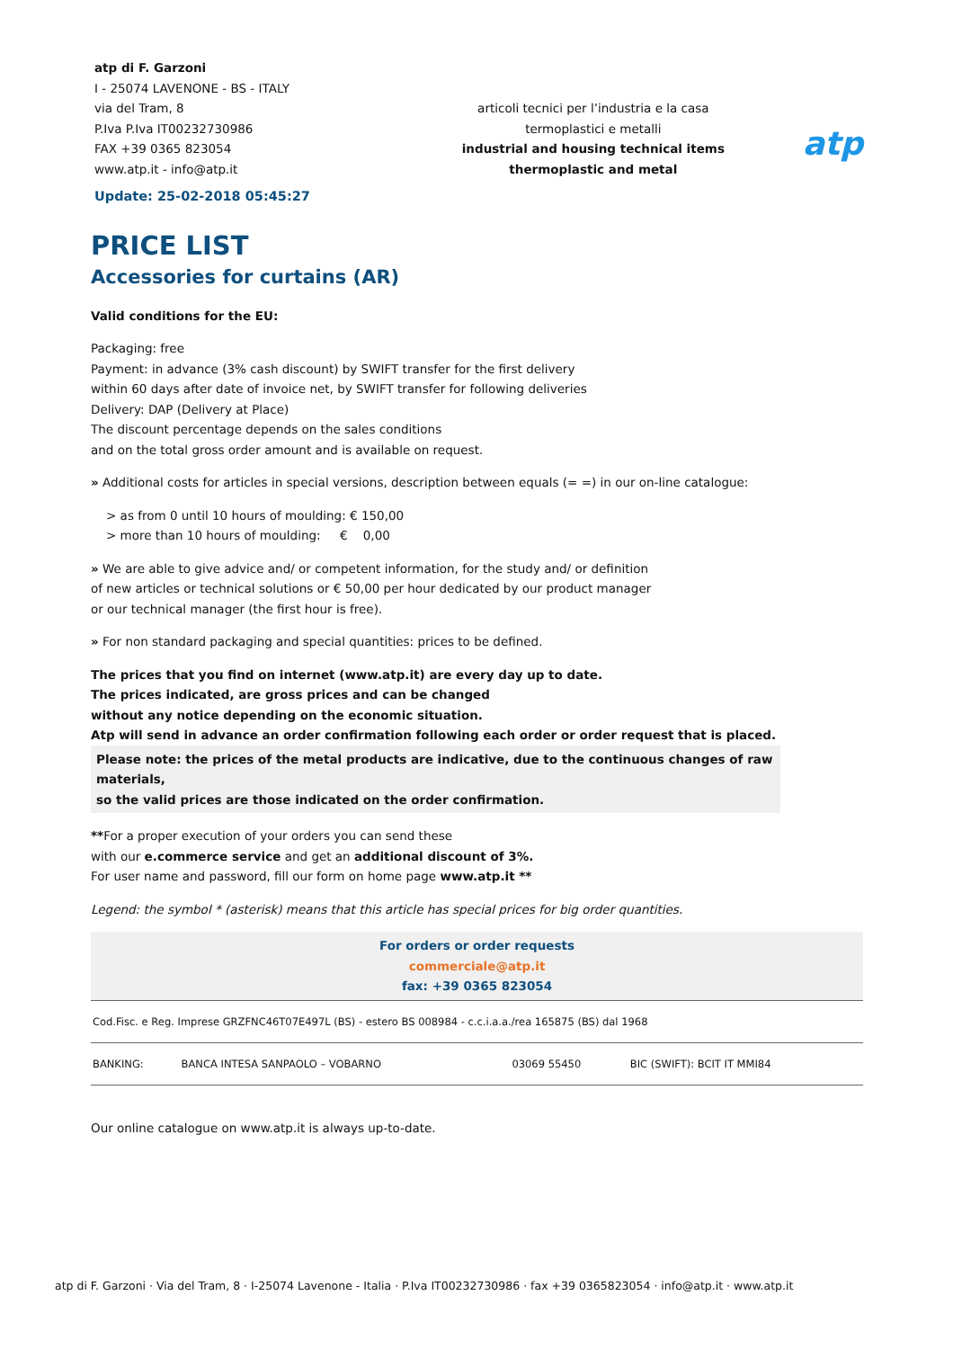atp di F. Garzoni
I - 25074 LAVENONE - BS - ITALY
via del Tram, 8
P.Iva P.Iva IT00232730986
FAX +39 0365 823054
www.atp.it - info@atp.it
Update: 25-02-2018 05:45:27
articoli tecnici per l’industria e la casa
termoplastici e metalli
industrial and housing technical items
thermoplastic and metal
atp
PRICE LIST
Accessories for curtains (AR)
Valid conditions for the EU:
Packaging: free
Payment: in advance (3% cash discount) by SWIFT transfer for the first delivery
within 60 days after date of invoice net, by SWIFT transfer for following deliveries
Delivery: DAP (Delivery at Place)
The discount percentage depends on the sales conditions
and on the total gross order amount and is available on request.
» Additional costs for articles in special versions, description between equals (= =) in our on-line catalogue:
> as from 0 until 10 hours of moulding: € 150,00
> more than 10 hours of moulding: € 0,00
» We are able to give advice and/ or competent information, for the study and/ or definition
of new articles or technical solutions or € 50,00 per hour dedicated by our product manager
or our technical manager (the first hour is free).
» For non standard packaging and special quantities: prices to be defined.
The prices that you find on internet (www.atp.it) are every day up to date.
The prices indicated, are gross prices and can be changed
without any notice depending on the economic situation.
Atp will send in advance an order confirmation following each order or order request that is placed.
Please note: the prices of the metal products are indicative, due to the continuous changes of raw materials,
so the valid prices are those indicated on the order confirmation.
**For a proper execution of your orders you can send these
with our e.commerce service and get an additional discount of 3%.
For user name and password, fill our form on home page www.atp.it **
Legend: the symbol * (asterisk) means that this article has special prices for big order quantities.
For orders or order requests
commerciale@atp.it
fax: +39 0365 823054
| Cod.Fisc. e Reg. Imprese GRZFNC46T07E497L (BS) - estero BS 008984 - c.c.i.a.a./rea 165875 (BS) dal 1968 | | | |
| BANKING: | BANCA INTESA SANPAOLO – VOBARNO | 03069 55450 | BIC (SWIFT): BCIT IT MMI84 |
Our online catalogue on www.atp.it is always up-to-date.
atp di F. Garzoni · Via del Tram, 8 · I-25074 Lavenone - Italia · P.Iva IT00232730986 · fax +39 0365823054 · info@atp.it · www.atp.it